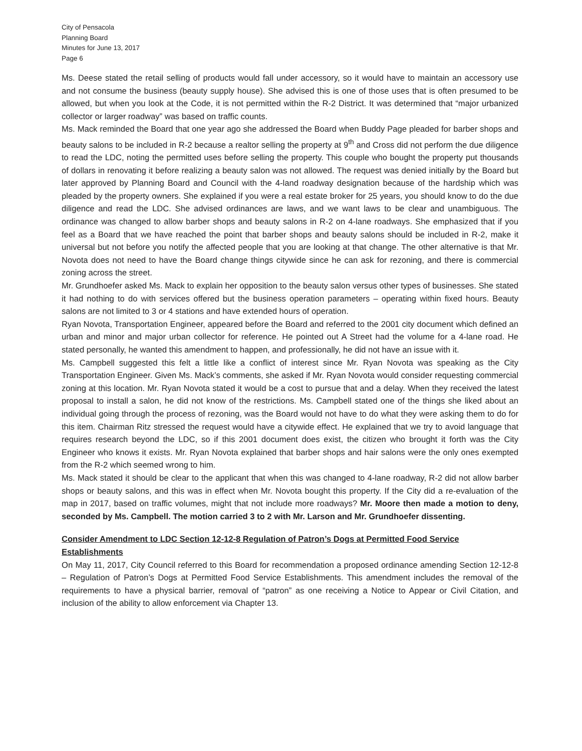City of Pensacola
Planning Board
Minutes for June 13, 2017
Page 6
Ms. Deese stated the retail selling of products would fall under accessory, so it would have to maintain an accessory use and not consume the business (beauty supply house). She advised this is one of those uses that is often presumed to be allowed, but when you look at the Code, it is not permitted within the R-2 District. It was determined that “major urbanized collector or larger roadway” was based on traffic counts.
Ms. Mack reminded the Board that one year ago she addressed the Board when Buddy Page pleaded for barber shops and beauty salons to be included in R-2 because a realtor selling the property at 9<sup>th</sup> and Cross did not perform the due diligence to read the LDC, noting the permitted uses before selling the property. This couple who bought the property put thousands of dollars in renovating it before realizing a beauty salon was not allowed. The request was denied initially by the Board but later approved by Planning Board and Council with the 4-land roadway designation because of the hardship which was pleaded by the property owners. She explained if you were a real estate broker for 25 years, you should know to do the due diligence and read the LDC. She advised ordinances are laws, and we want laws to be clear and unambiguous. The ordinance was changed to allow barber shops and beauty salons in R-2 on 4-lane roadways. She emphasized that if you feel as a Board that we have reached the point that barber shops and beauty salons should be included in R-2, make it universal but not before you notify the affected people that you are looking at that change. The other alternative is that Mr. Novota does not need to have the Board change things citywide since he can ask for rezoning, and there is commercial zoning across the street.
Mr. Grundhoefer asked Ms. Mack to explain her opposition to the beauty salon versus other types of businesses. She stated it had nothing to do with services offered but the business operation parameters – operating within fixed hours. Beauty salons are not limited to 3 or 4 stations and have extended hours of operation.
Ryan Novota, Transportation Engineer, appeared before the Board and referred to the 2001 city document which defined an urban and minor and major urban collector for reference. He pointed out A Street had the volume for a 4-lane road. He stated personally, he wanted this amendment to happen, and professionally, he did not have an issue with it.
Ms. Campbell suggested this felt a little like a conflict of interest since Mr. Ryan Novota was speaking as the City Transportation Engineer. Given Ms. Mack’s comments, she asked if Mr. Ryan Novota would consider requesting commercial zoning at this location. Mr. Ryan Novota stated it would be a cost to pursue that and a delay. When they received the latest proposal to install a salon, he did not know of the restrictions. Ms. Campbell stated one of the things she liked about an individual going through the process of rezoning, was the Board would not have to do what they were asking them to do for this item. Chairman Ritz stressed the request would have a citywide effect. He explained that we try to avoid language that requires research beyond the LDC, so if this 2001 document does exist, the citizen who brought it forth was the City Engineer who knows it exists. Mr. Ryan Novota explained that barber shops and hair salons were the only ones exempted from the R-2 which seemed wrong to him.
Ms. Mack stated it should be clear to the applicant that when this was changed to 4-lane roadway, R-2 did not allow barber shops or beauty salons, and this was in effect when Mr. Novota bought this property. If the City did a re-evaluation of the map in 2017, based on traffic volumes, might that not include more roadways? Mr. Moore then made a motion to deny, seconded by Ms. Campbell. The motion carried 3 to 2 with Mr. Larson and Mr. Grundhoefer dissenting.
Consider Amendment to LDC Section 12-12-8 Regulation of Patron’s Dogs at Permitted Food Service Establishments
On May 11, 2017, City Council referred to this Board for recommendation a proposed ordinance amending Section 12-12-8 – Regulation of Patron’s Dogs at Permitted Food Service Establishments. This amendment includes the removal of the requirements to have a physical barrier, removal of “patron” as one receiving a Notice to Appear or Civil Citation, and inclusion of the ability to allow enforcement via Chapter 13.